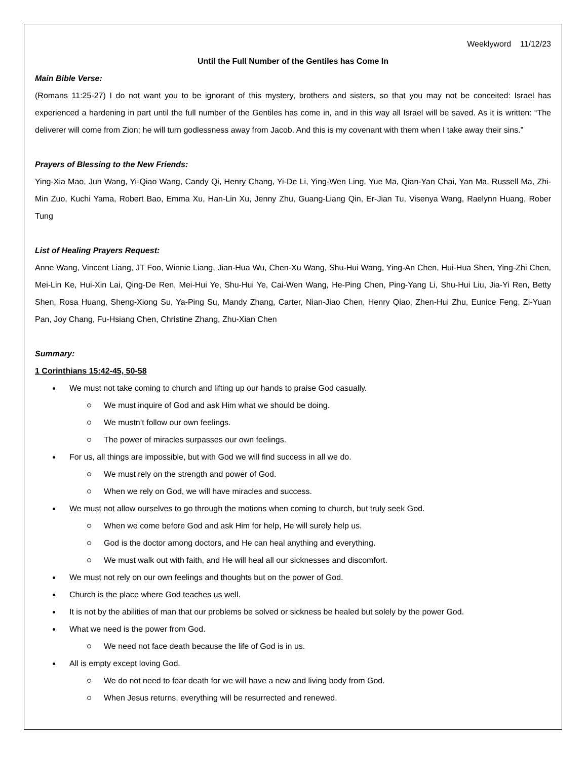Weeklyword 11/12/23
Until the Full Number of the Gentiles has Come In
Main Bible Verse:
(Romans 11:25-27) I do not want you to be ignorant of this mystery, brothers and sisters, so that you may not be conceited: Israel has experienced a hardening in part until the full number of the Gentiles has come in, and in this way all Israel will be saved. As it is written: “The deliverer will come from Zion; he will turn godlessness away from Jacob. And this is my covenant with them when I take away their sins.”
Prayers of Blessing to the New Friends:
Ying-Xia Mao, Jun Wang, Yi-Qiao Wang, Candy Qi, Henry Chang, Yi-De Li, Ying-Wen Ling, Yue Ma, Qian-Yan Chai, Yan Ma, Russell Ma, Zhi-Min Zuo, Kuchi Yama, Robert Bao, Emma Xu, Han-Lin Xu, Jenny Zhu, Guang-Liang Qin, Er-Jian Tu, Visenya Wang, Raelynn Huang, Rober Tung
List of Healing Prayers Request:
Anne Wang, Vincent Liang, JT Foo, Winnie Liang, Jian-Hua Wu, Chen-Xu Wang, Shu-Hui Wang, Ying-An Chen, Hui-Hua Shen, Ying-Zhi Chen, Mei-Lin Ke, Hui-Xin Lai, Qing-De Ren, Mei-Hui Ye, Shu-Hui Ye, Cai-Wen Wang, He-Ping Chen, Ping-Yang Li, Shu-Hui Liu, Jia-Yi Ren, Betty Shen, Rosa Huang, Sheng-Xiong Su, Ya-Ping Su, Mandy Zhang, Carter, Nian-Jiao Chen, Henry Qiao, Zhen-Hui Zhu, Eunice Feng, Zi-Yuan Pan, Joy Chang, Fu-Hsiang Chen, Christine Zhang, Zhu-Xian Chen
Summary:
1 Corinthians 15:42-45, 50-58
We must not take coming to church and lifting up our hands to praise God casually.
We must inquire of God and ask Him what we should be doing.
We mustn’t follow our own feelings.
The power of miracles surpasses our own feelings.
For us, all things are impossible, but with God we will find success in all we do.
We must rely on the strength and power of God.
When we rely on God, we will have miracles and success.
We must not allow ourselves to go through the motions when coming to church, but truly seek God.
When we come before God and ask Him for help, He will surely help us.
God is the doctor among doctors, and He can heal anything and everything.
We must walk out with faith, and He will heal all our sicknesses and discomfort.
We must not rely on our own feelings and thoughts but on the power of God.
Church is the place where God teaches us well.
It is not by the abilities of man that our problems be solved or sickness be healed but solely by the power God.
What we need is the power from God.
We need not face death because the life of God is in us.
All is empty except loving God.
We do not need to fear death for we will have a new and living body from God.
When Jesus returns, everything will be resurrected and renewed.